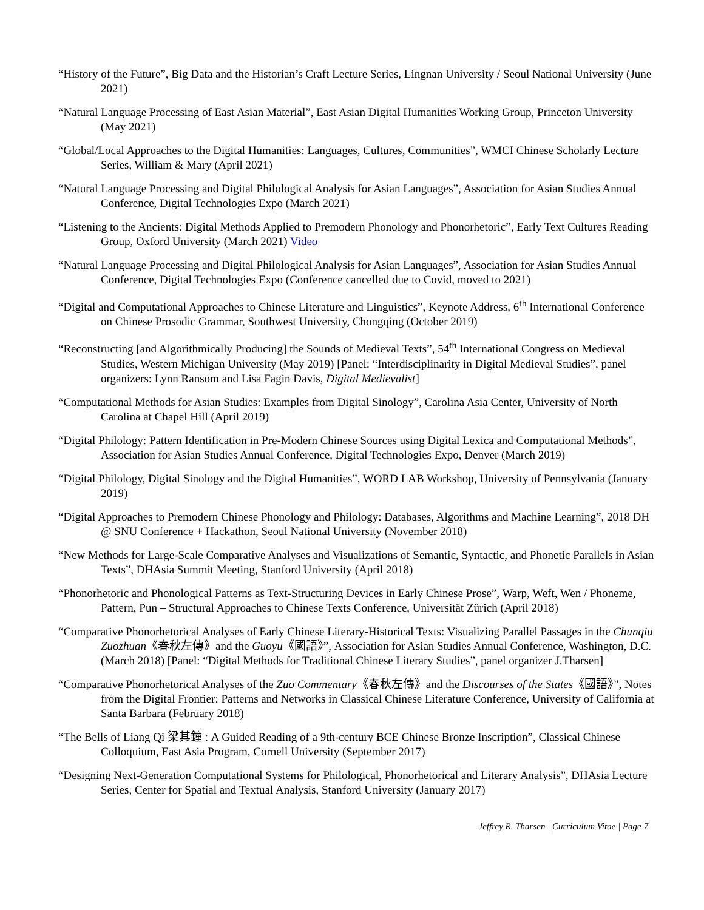“History of the Future”, Big Data and the Historian’s Craft Lecture Series, Lingnan University / Seoul National University (June 2021)
“Natural Language Processing of East Asian Material”, East Asian Digital Humanities Working Group, Princeton University (May 2021)
“Global/Local Approaches to the Digital Humanities: Languages, Cultures, Communities”, WMCI Chinese Scholarly Lecture Series, William & Mary (April 2021)
“Natural Language Processing and Digital Philological Analysis for Asian Languages”, Association for Asian Studies Annual Conference, Digital Technologies Expo (March 2021)
“Listening to the Ancients: Digital Methods Applied to Premodern Phonology and Phonorhetoric”, Early Text Cultures Reading Group, Oxford University (March 2021) Video
“Natural Language Processing and Digital Philological Analysis for Asian Languages”, Association for Asian Studies Annual Conference, Digital Technologies Expo (Conference cancelled due to Covid, moved to 2021)
“Digital and Computational Approaches to Chinese Literature and Linguistics”, Keynote Address, 6<sup>th</sup> International Conference on Chinese Prosodic Grammar, Southwest University, Chongqing (October 2019)
“Reconstructing [and Algorithmically Producing] the Sounds of Medieval Texts”, 54<sup>th</sup> International Congress on Medieval Studies, Western Michigan University (May 2019) [Panel: “Interdisciplinarity in Digital Medieval Studies”, panel organizers: Lynn Ransom and Lisa Fagin Davis, Digital Medievalist]
“Computational Methods for Asian Studies: Examples from Digital Sinology”, Carolina Asia Center, University of North Carolina at Chapel Hill (April 2019)
“Digital Philology: Pattern Identification in Pre-Modern Chinese Sources using Digital Lexica and Computational Methods”, Association for Asian Studies Annual Conference, Digital Technologies Expo, Denver (March 2019)
“Digital Philology, Digital Sinology and the Digital Humanities”, WORD LAB Workshop, University of Pennsylvania (January 2019)
“Digital Approaches to Premodern Chinese Phonology and Philology: Databases, Algorithms and Machine Learning”, 2018 DH @ SNU Conference + Hackathon, Seoul National University (November 2018)
“New Methods for Large-Scale Comparative Analyses and Visualizations of Semantic, Syntactic, and Phonetic Parallels in Asian Texts”, DHAsia Summit Meeting, Stanford University (April 2018)
“Phonorhetoric and Phonological Patterns as Text-Structuring Devices in Early Chinese Prose”, Warp, Weft, Wen / Phoneme, Pattern, Pun – Structural Approaches to Chinese Texts Conference, Universität Zürich (April 2018)
“Comparative Phonorhetorical Analyses of Early Chinese Literary-Historical Texts: Visualizing Parallel Passages in the Chunqiu Zuozhuan《春秋左傳》and the Guoyu《國語》”, Association for Asian Studies Annual Conference, Washington, D.C. (March 2018) [Panel: “Digital Methods for Traditional Chinese Literary Studies”, panel organizer J.Tharsen]
“Comparative Phonorhetorical Analyses of the Zuo Commentary《春秋左傳》and the Discourses of the States《國語》”, Notes from the Digital Frontier: Patterns and Networks in Classical Chinese Literature Conference, University of California at Santa Barbara (February 2018)
“The Bells of Liang Qi 梁其鐘 : A Guided Reading of a 9th-century BCE Chinese Bronze Inscription”, Classical Chinese Colloquium, East Asia Program, Cornell University (September 2017)
“Designing Next-Generation Computational Systems for Philological, Phonorhetorical and Literary Analysis”, DHAsia Lecture Series, Center for Spatial and Textual Analysis, Stanford University (January 2017)
Jeffrey R. Tharsen | Curriculum Vitae | Page 7